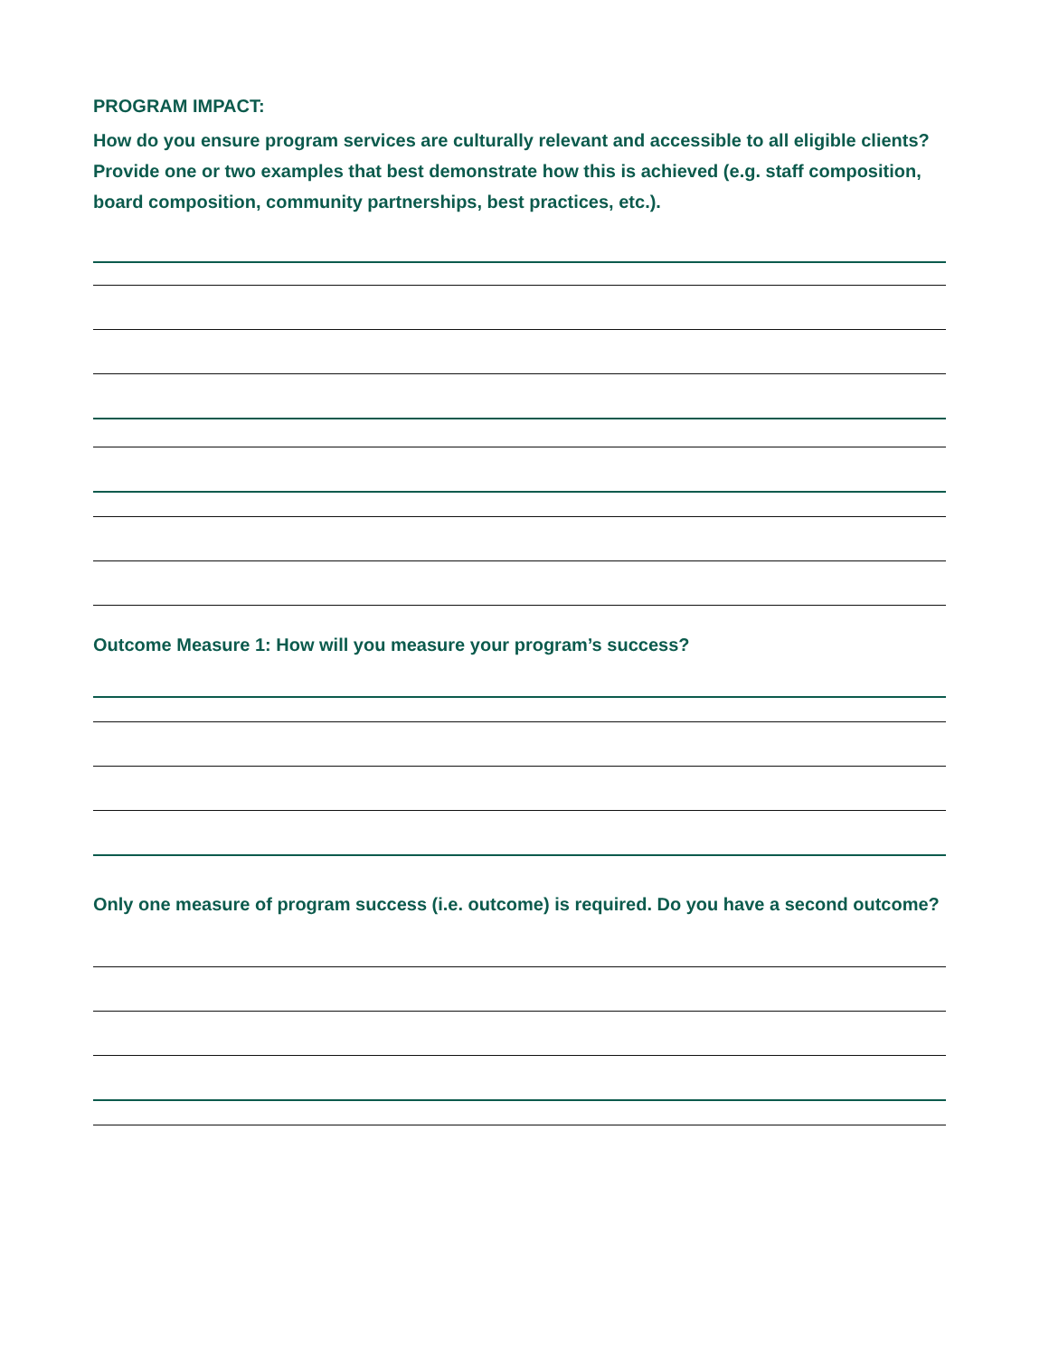PROGRAM IMPACT:
How do you ensure program services are culturally relevant and accessible to all eligible clients? Provide one or two examples that best demonstrate how this is achieved (e.g. staff composition, board composition, community partnerships, best practices, etc.).
Outcome Measure 1: How will you measure your program’s success?
Only one measure of program success (i.e. outcome) is required. Do you have a second outcome?